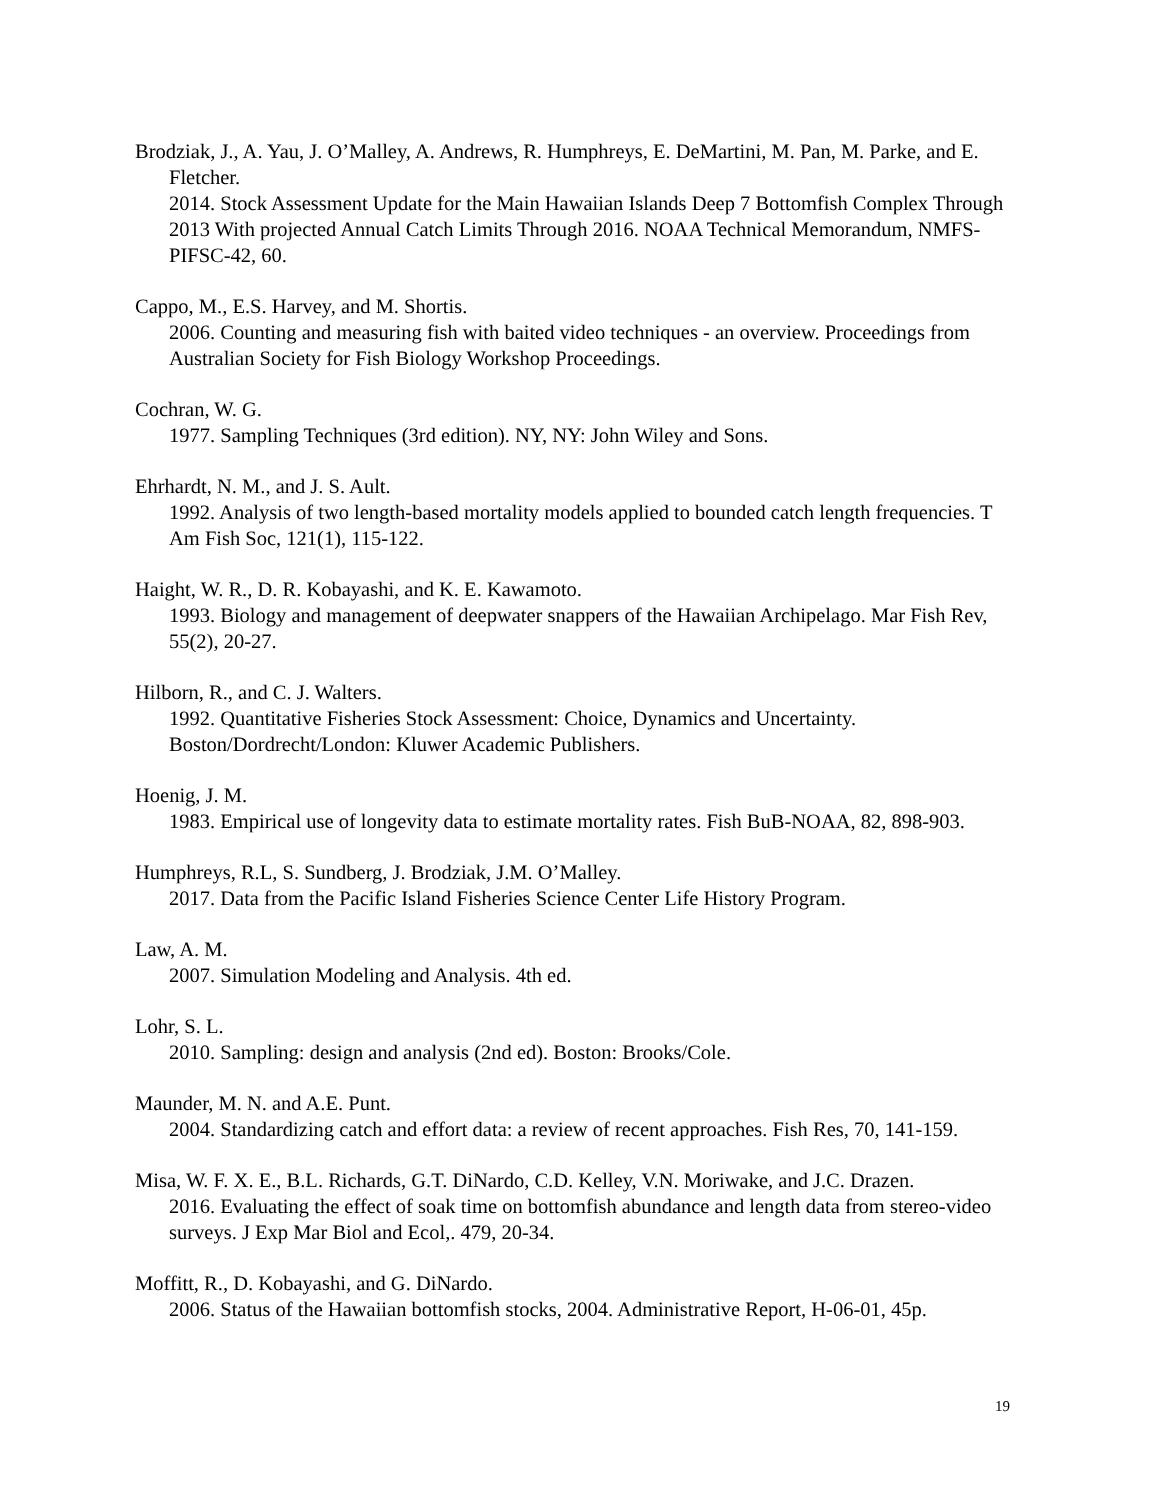Brodziak, J., A. Yau, J. O’Malley, A. Andrews, R. Humphreys, E. DeMartini, M. Pan, M. Parke, and E. Fletcher.
2014. Stock Assessment Update for the Main Hawaiian Islands Deep 7 Bottomfish Complex Through 2013 With projected Annual Catch Limits Through 2016. NOAA Technical Memorandum, NMFS-PIFSC-42, 60.
Cappo, M., E.S. Harvey, and M. Shortis.
2006. Counting and measuring fish with baited video techniques - an overview. Proceedings from Australian Society for Fish Biology Workshop Proceedings.
Cochran, W. G.
1977. Sampling Techniques (3rd edition). NY, NY: John Wiley and Sons.
Ehrhardt, N. M., and J. S. Ault.
1992. Analysis of two length-based mortality models applied to bounded catch length frequencies. T Am Fish Soc, 121(1), 115-122.
Haight, W. R., D. R. Kobayashi, and K. E. Kawamoto.
1993. Biology and management of deepwater snappers of the Hawaiian Archipelago. Mar Fish Rev, 55(2), 20-27.
Hilborn, R., and C. J. Walters.
1992. Quantitative Fisheries Stock Assessment: Choice, Dynamics and Uncertainty. Boston/Dordrecht/London: Kluwer Academic Publishers.
Hoenig, J. M.
1983. Empirical use of longevity data to estimate mortality rates. Fish BuB-NOAA, 82, 898-903.
Humphreys, R.L, S. Sundberg, J. Brodziak, J.M. O’Malley.
2017. Data from the Pacific Island Fisheries Science Center Life History Program.
Law, A. M.
2007. Simulation Modeling and Analysis. 4th ed.
Lohr, S. L.
2010. Sampling: design and analysis (2nd ed). Boston: Brooks/Cole.
Maunder, M. N. and A.E. Punt.
2004. Standardizing catch and effort data: a review of recent approaches. Fish Res, 70, 141-159.
Misa, W. F. X. E., B.L. Richards, G.T. DiNardo, C.D. Kelley, V.N. Moriwake, and J.C. Drazen.
2016. Evaluating the effect of soak time on bottomfish abundance and length data from stereo-video surveys. J Exp Mar Biol and Ecol,. 479, 20-34.
Moffitt, R., D. Kobayashi, and G. DiNardo.
2006. Status of the Hawaiian bottomfish stocks, 2004. Administrative Report, H-06-01, 45p.
19